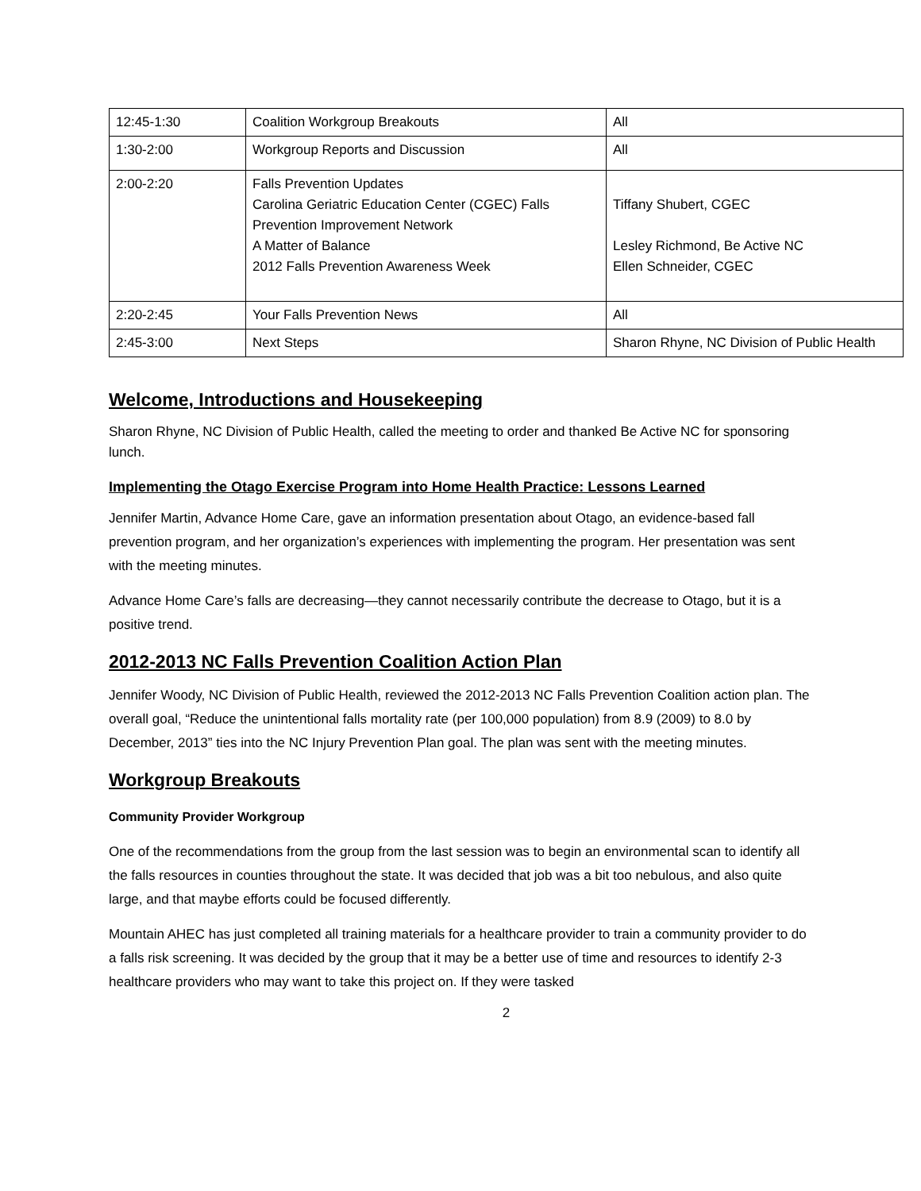| 12:45-1:30 | Coalition Workgroup Breakouts | All |
| 1:30-2:00 | Workgroup Reports and Discussion | All |
| 2:00-2:20 | Falls Prevention Updates Carolina Geriatric Education Center (CGEC) Falls Prevention Improvement Network A Matter of Balance 2012 Falls Prevention Awareness Week | Tiffany Shubert, CGEC Lesley Richmond, Be Active NC Ellen Schneider, CGEC |
| 2:20-2:45 | Your Falls Prevention News | All |
| 2:45-3:00 | Next Steps | Sharon Rhyne, NC Division of Public Health |
Welcome, Introductions and Housekeeping
Sharon Rhyne, NC Division of Public Health, called the meeting to order and thanked Be Active NC for sponsoring lunch.
Implementing the Otago Exercise Program into Home Health Practice: Lessons Learned
Jennifer Martin, Advance Home Care, gave an information presentation about Otago, an evidence-based fall prevention program, and her organization’s experiences with implementing the program. Her presentation was sent with the meeting minutes.
Advance Home Care’s falls are decreasing—they cannot necessarily contribute the decrease to Otago, but it is a positive trend.
2012-2013 NC Falls Prevention Coalition Action Plan
Jennifer Woody, NC Division of Public Health, reviewed the 2012-2013 NC Falls Prevention Coalition action plan. The overall goal, “Reduce the unintentional falls mortality rate (per 100,000 population) from 8.9 (2009) to 8.0 by December, 2013” ties into the NC Injury Prevention Plan goal. The plan was sent with the meeting minutes.
Workgroup Breakouts
Community Provider Workgroup
One of the recommendations from the group from the last session was to begin an environmental scan to identify all the falls resources in counties throughout the state. It was decided that job was a bit too nebulous, and also quite large, and that maybe efforts could be focused differently.
Mountain AHEC has just completed all training materials for a healthcare provider to train a community provider to do a falls risk screening. It was decided by the group that it may be a better use of time and resources to identify 2-3 healthcare providers who may want to take this project on. If they were tasked
2